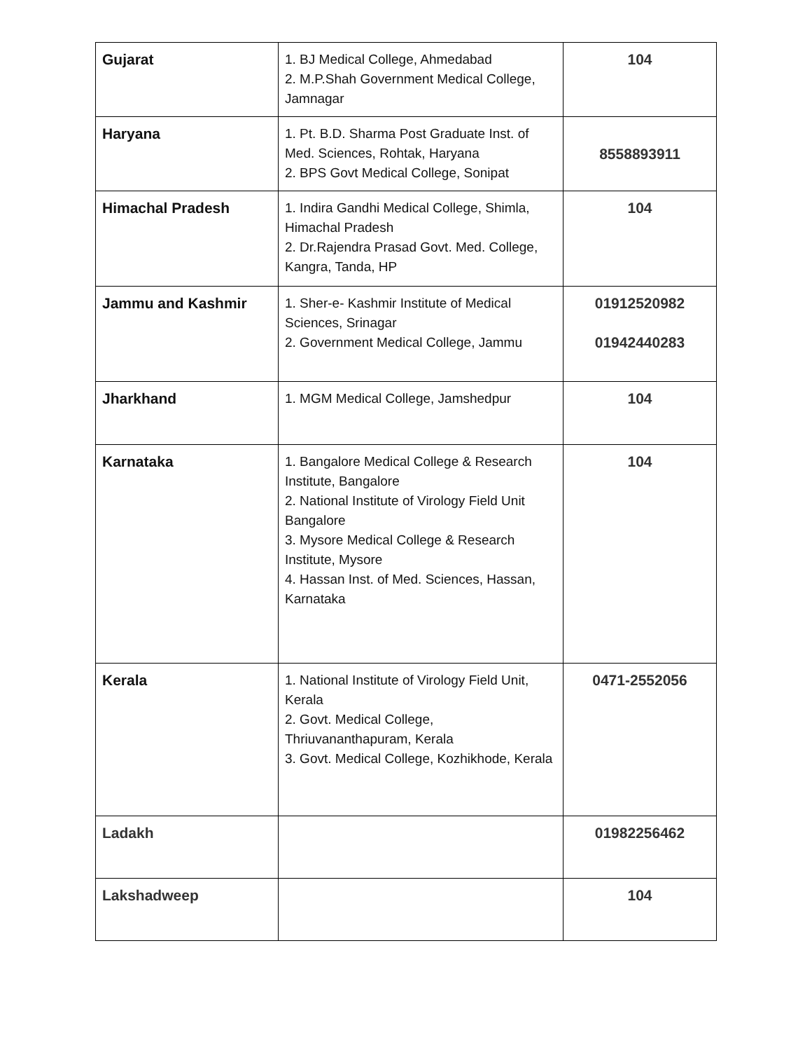| Gujarat | 1. BJ Medical College, Ahmedabad 2. M.P.Shah Government Medical College, Jamnagar | 104 |
| Haryana | 1. Pt. B.D. Sharma Post Graduate Inst. of Med. Sciences, Rohtak, Haryana 2. BPS Govt Medical College, Sonipat | 8558893911 |
| Himachal Pradesh | 1. Indira Gandhi Medical College, Shimla, Himachal Pradesh 2. Dr.Rajendra Prasad Govt. Med. College, Kangra, Tanda, HP | 104 |
| Jammu and Kashmir | 1. Sher-e- Kashmir Institute of Medical Sciences, Srinagar 2. Government Medical College, Jammu | 01912520982 01942440283 |
| Jharkhand | 1. MGM Medical College, Jamshedpur | 104 |
| Karnataka | 1. Bangalore Medical College & Research Institute, Bangalore 2. National Institute of Virology Field Unit Bangalore 3. Mysore Medical College & Research Institute, Mysore 4. Hassan Inst. of Med. Sciences, Hassan, Karnataka | 104 |
| Kerala | 1. National Institute of Virology Field Unit, Kerala 2. Govt. Medical College, Thriuvananthapuram, Kerala 3. Govt. Medical College, Kozhikhode, Kerala | 0471-2552056 |
| Ladakh | | 01982256462 |
| Lakshadweep | | 104 |